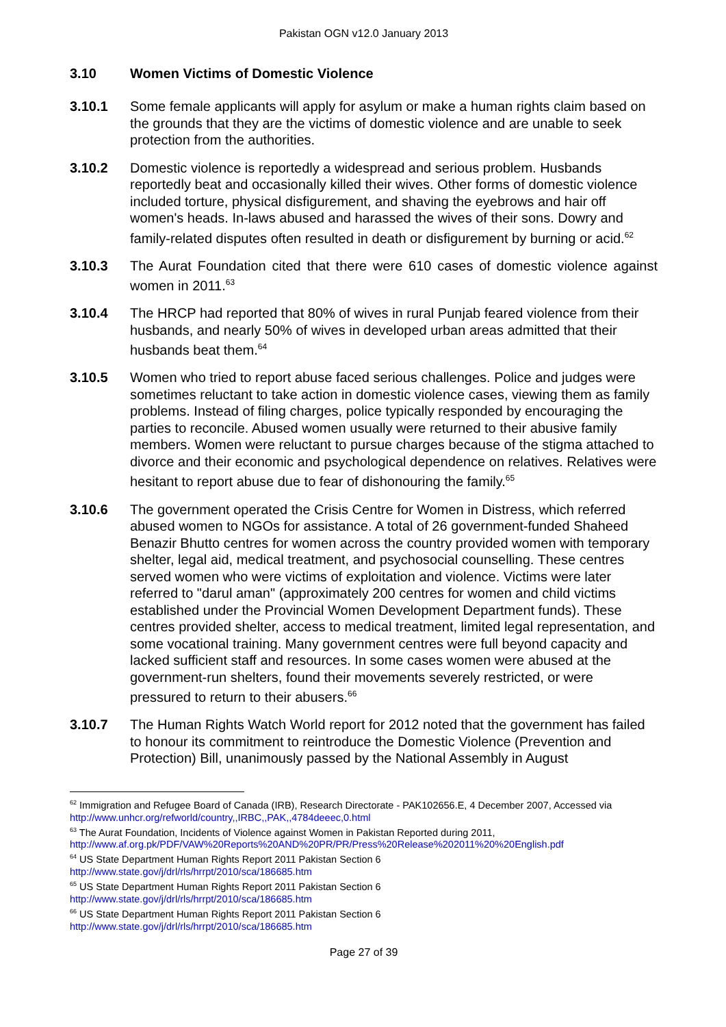Pakistan OGN v12.0 January 2013
3.10 Women Victims of Domestic Violence
3.10.1 Some female applicants will apply for asylum or make a human rights claim based on the grounds that they are the victims of domestic violence and are unable to seek protection from the authorities.
3.10.2 Domestic violence is reportedly a widespread and serious problem. Husbands reportedly beat and occasionally killed their wives. Other forms of domestic violence included torture, physical disfigurement, and shaving the eyebrows and hair off women's heads. In-laws abused and harassed the wives of their sons. Dowry and family-related disputes often resulted in death or disfigurement by burning or acid.<sup>62</sup>
3.10.3 The Aurat Foundation cited that there were 610 cases of domestic violence against women in 2011.<sup>63</sup>
3.10.4 The HRCP had reported that 80% of wives in rural Punjab feared violence from their husbands, and nearly 50% of wives in developed urban areas admitted that their husbands beat them.<sup>64</sup>
3.10.5 Women who tried to report abuse faced serious challenges. Police and judges were sometimes reluctant to take action in domestic violence cases, viewing them as family problems. Instead of filing charges, police typically responded by encouraging the parties to reconcile. Abused women usually were returned to their abusive family members. Women were reluctant to pursue charges because of the stigma attached to divorce and their economic and psychological dependence on relatives. Relatives were hesitant to report abuse due to fear of dishonouring the family.<sup>65</sup>
3.10.6 The government operated the Crisis Centre for Women in Distress, which referred abused women to NGOs for assistance. A total of 26 government-funded Shaheed Benazir Bhutto centres for women across the country provided women with temporary shelter, legal aid, medical treatment, and psychosocial counselling. These centres served women who were victims of exploitation and violence. Victims were later referred to "darul aman" (approximately 200 centres for women and child victims established under the Provincial Women Development Department funds). These centres provided shelter, access to medical treatment, limited legal representation, and some vocational training. Many government centres were full beyond capacity and lacked sufficient staff and resources. In some cases women were abused at the government-run shelters, found their movements severely restricted, or were pressured to return to their abusers.<sup>66</sup>
3.10.7 The Human Rights Watch World report for 2012 noted that the government has failed to honour its commitment to reintroduce the Domestic Violence (Prevention and Protection) Bill, unanimously passed by the National Assembly in August
<sup>62</sup> Immigration and Refugee Board of Canada (IRB), Research Directorate - PAK102656.E, 4 December 2007, Accessed via http://www.unhcr.org/refworld/country,,IRBC,,PAK,,4784deeec,0.html
<sup>63</sup> The Aurat Foundation, Incidents of Violence against Women in Pakistan Reported during 2011, http://www.af.org.pk/PDF/VAW%20Reports%20AND%20PR/PR/Press%20Release%202011%20%20English.pdf
<sup>64</sup> US State Department Human Rights Report 2011 Pakistan Section 6
http://www.state.gov/j/drl/rls/hrrpt/2010/sca/186685.htm
<sup>65</sup> US State Department Human Rights Report 2011 Pakistan Section 6
http://www.state.gov/j/drl/rls/hrrpt/2010/sca/186685.htm
<sup>66</sup> US State Department Human Rights Report 2011 Pakistan Section 6
http://www.state.gov/j/drl/rls/hrrpt/2010/sca/186685.htm
Page 27 of 39